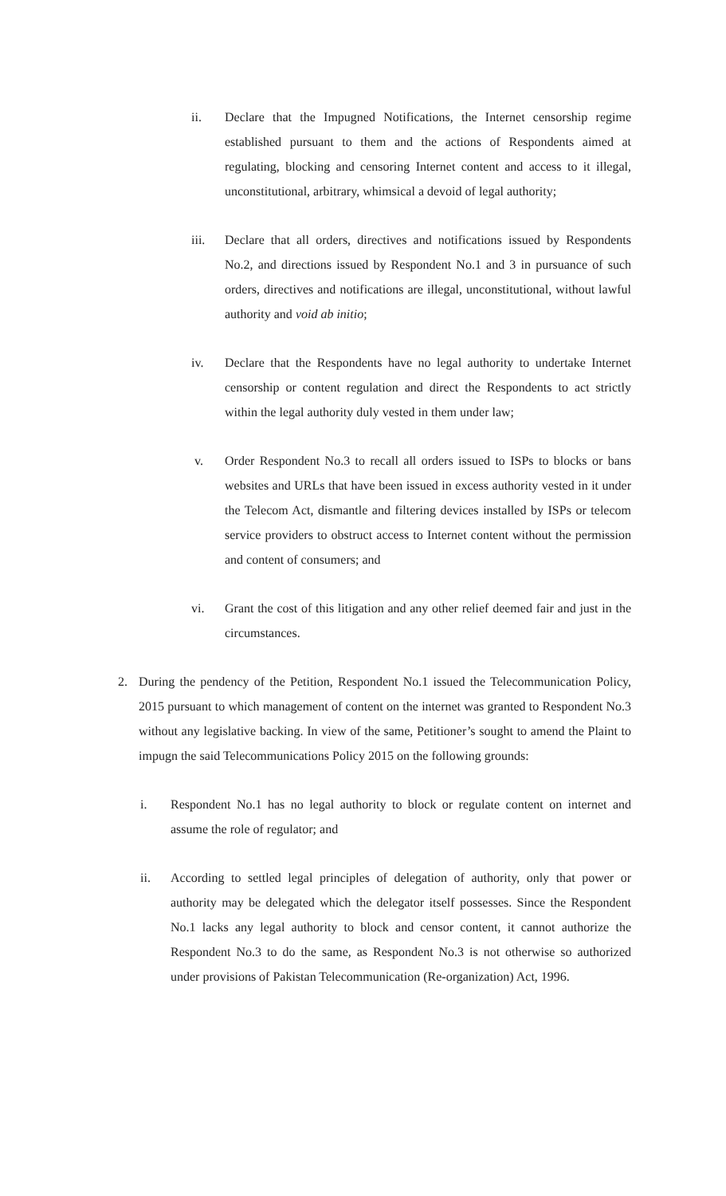ii. Declare that the Impugned Notifications, the Internet censorship regime established pursuant to them and the actions of Respondents aimed at regulating, blocking and censoring Internet content and access to it illegal, unconstitutional, arbitrary, whimsical a devoid of legal authority;
iii. Declare that all orders, directives and notifications issued by Respondents No.2, and directions issued by Respondent No.1 and 3 in pursuance of such orders, directives and notifications are illegal, unconstitutional, without lawful authority and void ab initio;
iv. Declare that the Respondents have no legal authority to undertake Internet censorship or content regulation and direct the Respondents to act strictly within the legal authority duly vested in them under law;
v. Order Respondent No.3 to recall all orders issued to ISPs to blocks or bans websites and URLs that have been issued in excess authority vested in it under the Telecom Act, dismantle and filtering devices installed by ISPs or telecom service providers to obstruct access to Internet content without the permission and content of consumers; and
vi. Grant the cost of this litigation and any other relief deemed fair and just in the circumstances.
2. During the pendency of the Petition, Respondent No.1 issued the Telecommunication Policy, 2015 pursuant to which management of content on the internet was granted to Respondent No.3 without any legislative backing. In view of the same, Petitioner’s sought to amend the Plaint to impugn the said Telecommunications Policy 2015 on the following grounds:
i. Respondent No.1 has no legal authority to block or regulate content on internet and assume the role of regulator; and
ii. According to settled legal principles of delegation of authority, only that power or authority may be delegated which the delegator itself possesses. Since the Respondent No.1 lacks any legal authority to block and censor content, it cannot authorize the Respondent No.3 to do the same, as Respondent No.3 is not otherwise so authorized under provisions of Pakistan Telecommunication (Re-organization) Act, 1996.